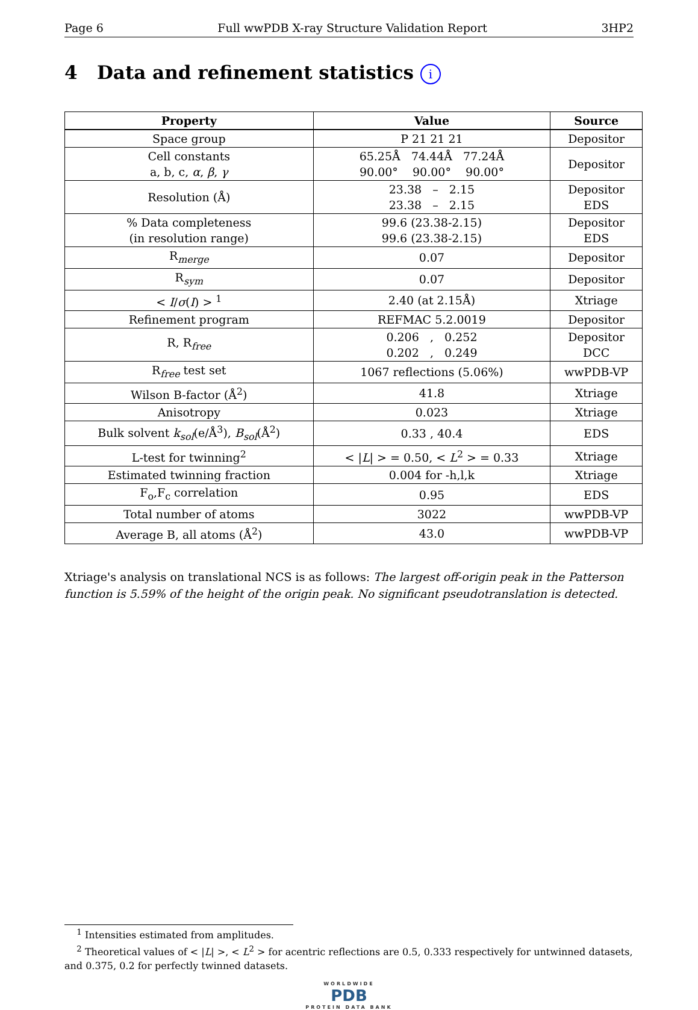Page 6 Full wwPDB X-ray Structure Validation Report 3HP2
4 Data and refinement statistics i
| Property | Value | Source |
| --- | --- | --- |
| Space group | P 21 21 21 | Depositor |
| Cell constants a, b, c, α , β , γ | 65.25Å 74.44Å 77.24Å 90.00° 90.00° 90.00° | Depositor |
| Resolution (Å) | 23.38 – 2.15 23.38 – 2.15 | Depositor EDS |
| % Data completeness (in resolution range) | 99.6 (23.38-2.15) 99.6 (23.38-2.15) | Depositor EDS |
| R<sub>merge</sub> | 0.07 | Depositor |
| R<sub>sym</sub> | 0.07 | Depositor |
| < I / σ ( I ) > <sup>1</sup> | 2.40 (at 2.15Å) | Xtriage |
| Refinement program | REFMAC 5.2.0019 | Depositor |
| R, R<sub>free</sub> | 0.206 , 0.252 0.202 , 0.249 | Depositor DCC |
| R<sub>free</sub> test set | 1067 reflections (5.06%) | wwPDB-VP |
| Wilson B-factor (Å<sup>2</sup>) | 41.8 | Xtriage |
| Anisotropy | 0.023 | Xtriage |
| Bulk solvent k<sub>sol</sub> (e/Å<sup>3</sup>), B<sub>sol</sub> (Å<sup>2</sup>) | 0.33 , 40.4 | EDS |
| L-test for twinning<sup>2</sup> | < / L / > = 0.50, < L<sup>2</sup> > = 0.33 | Xtriage |
| Estimated twinning fraction | 0.004 for -h,l,k | Xtriage |
| F<sub>o</sub>,F<sub>c</sub> correlation | 0.95 | EDS |
| Total number of atoms | 3022 | wwPDB-VP |
| Average B, all atoms (Å<sup>2</sup>) | 43.0 | wwPDB-VP |
Xtriage's analysis on translational NCS is as follows: The largest off-origin peak in the Patterson function is 5.59% of the height of the origin peak. No significant pseudotranslation is detected.
<sup>1</sup> Intensities estimated from amplitudes.
<sup>2</sup> Theoretical values of < |L| >, < L<sup>2</sup> > for acentric reflections are 0.5, 0.333 respectively for untwinned datasets, and 0.375, 0.2 for perfectly twinned datasets.
WORLDWIDE
PDB
PROTEIN DATA BANK